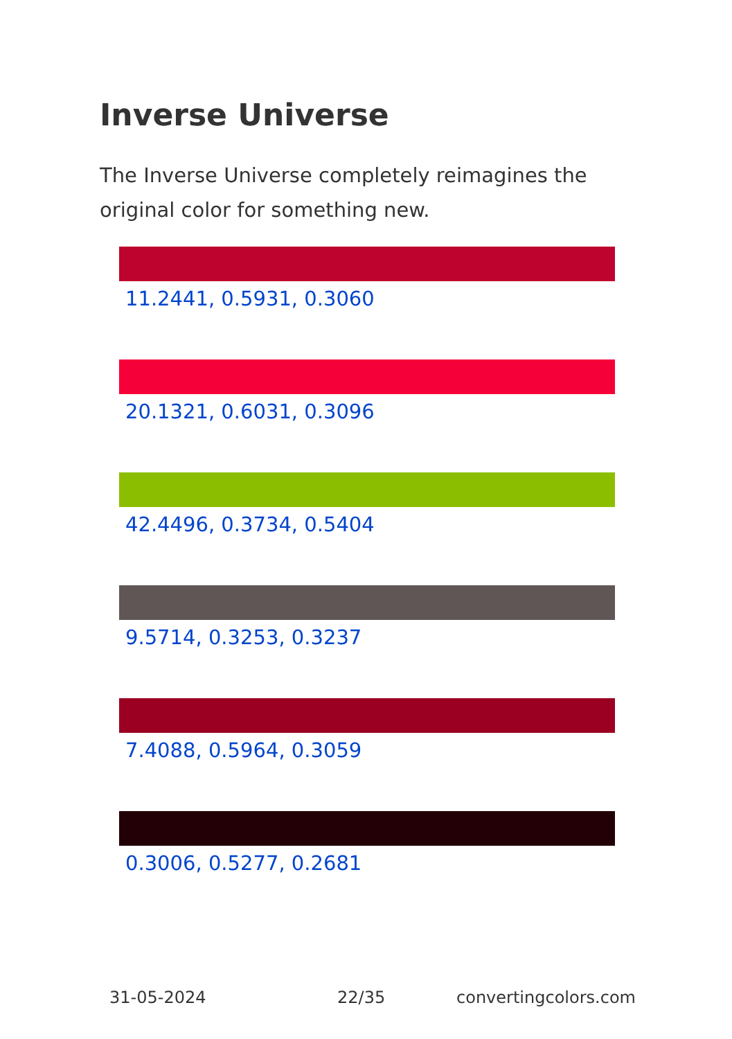Inverse Universe
The Inverse Universe completely reimagines the original color for something new.
11.2441, 0.5931, 0.3060
20.1321, 0.6031, 0.3096
42.4496, 0.3734, 0.5404
9.5714, 0.3253, 0.3237
7.4088, 0.5964, 0.3059
0.3006, 0.5277, 0.2681
31-05-2024 22/35 convertingcolors.com